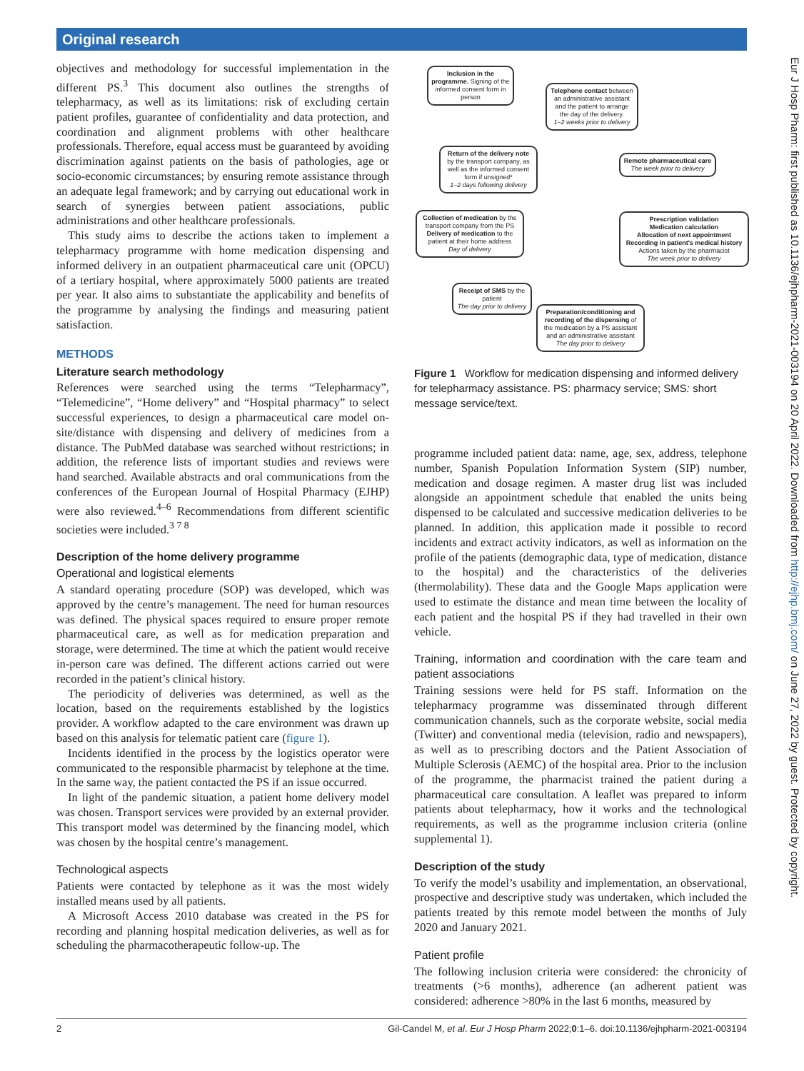Original research
objectives and methodology for successful implementation in the different PS.<sup>3</sup> This document also outlines the strengths of telepharmacy, as well as its limitations: risk of excluding certain patient profiles, guarantee of confidentiality and data protection, and coordination and alignment problems with other healthcare professionals. Therefore, equal access must be guaranteed by avoiding discrimination against patients on the basis of pathologies, age or socio-economic circumstances; by ensuring remote assistance through an adequate legal framework; and by carrying out educational work in search of synergies between patient associations, public administrations and other healthcare professionals.
This study aims to describe the actions taken to implement a telepharmacy programme with home medication dispensing and informed delivery in an outpatient pharmaceutical care unit (OPCU) of a tertiary hospital, where approximately 5000 patients are treated per year. It also aims to substantiate the applicability and benefits of the programme by analysing the findings and measuring patient satisfaction.
METHODS
Literature search methodology
References were searched using the terms “Telepharmacy”, “Telemedicine”, “Home delivery” and “Hospital pharmacy” to select successful experiences, to design a pharmaceutical care model on-site/distance with dispensing and delivery of medicines from a distance. The PubMed database was searched without restrictions; in addition, the reference lists of important studies and reviews were hand searched. Available abstracts and oral communications from the conferences of the European Journal of Hospital Pharmacy (EJHP) were also reviewed.<sup>4–6</sup> Recommendations from different scientific societies were included.<sup>3 7 8</sup>
Description of the home delivery programme
Operational and logistical elements
A standard operating procedure (SOP) was developed, which was approved by the centre’s management. The need for human resources was defined. The physical spaces required to ensure proper remote pharmaceutical care, as well as for medication preparation and storage, were determined. The time at which the patient would receive in-person care was defined. The different actions carried out were recorded in the patient’s clinical history.
The periodicity of deliveries was determined, as well as the location, based on the requirements established by the logistics provider. A workflow adapted to the care environment was drawn up based on this analysis for telematic patient care (figure 1).
Incidents identified in the process by the logistics operator were communicated to the responsible pharmacist by telephone at the time. In the same way, the patient contacted the PS if an issue occurred.
In light of the pandemic situation, a patient home delivery model was chosen. Transport services were provided by an external provider. This transport model was determined by the financing model, which was chosen by the hospital centre’s management.
Technological aspects
Patients were contacted by telephone as it was the most widely installed means used by all patients.
A Microsoft Access 2010 database was created in the PS for recording and planning hospital medication deliveries, as well as for scheduling the pharmacotherapeutic follow-up. The
Inclusion in the programme. Signing of the informed consent form in person
Telephone contact between an administrative assistant and the patient to arrange the day of the delivery.
1–2 weeks prior to delivery
Return of the delivery note by the transport company, as well as the informed consent form if unsigned*
1–2 days following delivery
Remote pharmaceutical care
The week prior to delivery
Collection of medication by the transport company from the PS
Delivery of medication to the patient at their home address
Day of delivery
Prescription validation
Medication calculation
Allocation of next appointment
Recording in patient's medical history
Actions taken by the pharmacist
The week prior to delivery
Receipt of SMS by the patient
The day prior to delivery
Preparation/conditioning and recording of the dispensing of the medication by a PS assistant and an administrative assistant
The day prior to delivery
Figure 1 Workflow for medication dispensing and informed delivery for telepharmacy assistance. PS: pharmacy service; SMS: short message service/text.
programme included patient data: name, age, sex, address, telephone number, Spanish Population Information System (SIP) number, medication and dosage regimen. A master drug list was included alongside an appointment schedule that enabled the units being dispensed to be calculated and successive medication deliveries to be planned. In addition, this application made it possible to record incidents and extract activity indicators, as well as information on the profile of the patients (demographic data, type of medication, distance to the hospital) and the characteristics of the deliveries (thermolability). These data and the Google Maps application were used to estimate the distance and mean time between the locality of each patient and the hospital PS if they had travelled in their own vehicle.
Training, information and coordination with the care team and patient associations
Training sessions were held for PS staff. Information on the telepharmacy programme was disseminated through different communication channels, such as the corporate website, social media (Twitter) and conventional media (television, radio and newspapers), as well as to prescribing doctors and the Patient Association of Multiple Sclerosis (AEMC) of the hospital area. Prior to the inclusion of the programme, the pharmacist trained the patient during a pharmaceutical care consultation. A leaflet was prepared to inform patients about telepharmacy, how it works and the technological requirements, as well as the programme inclusion criteria (online supplemental 1).
Description of the study
To verify the model’s usability and implementation, an observational, prospective and descriptive study was undertaken, which included the patients treated by this remote model between the months of July 2020 and January 2021.
Patient profile
The following inclusion criteria were considered: the chronicity of treatments (>6 months), adherence (an adherent patient was considered: adherence >80% in the last 6 months, measured by
2 Gil-Candel M, et al. Eur J Hosp Pharm 2022;0:1–6. doi:10.1136/ejhpharm-2021-003194
Eur J Hosp Pharm: first published as 10.1136/ejhpharm-2021-003194 on 20 April 2022. Downloaded from http://ejhp.bmj.com/ on June 27, 2022 by guest. Protected by copyright.